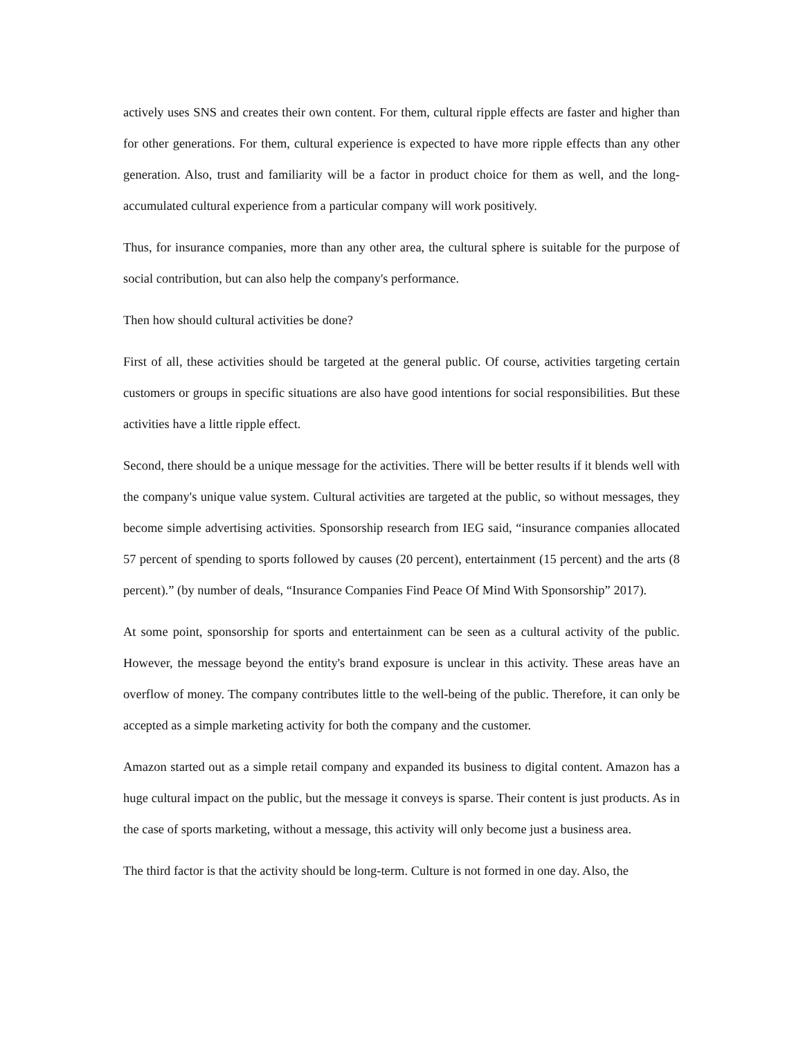actively uses SNS and creates their own content. For them, cultural ripple effects are faster and higher than for other generations. For them, cultural experience is expected to have more ripple effects than any other generation. Also, trust and familiarity will be a factor in product choice for them as well, and the long-accumulated cultural experience from a particular company will work positively.
Thus, for insurance companies, more than any other area, the cultural sphere is suitable for the purpose of social contribution, but can also help the company's performance.
Then how should cultural activities be done?
First of all, these activities should be targeted at the general public. Of course, activities targeting certain customers or groups in specific situations are also have good intentions for social responsibilities. But these activities have a little ripple effect.
Second, there should be a unique message for the activities. There will be better results if it blends well with the company's unique value system. Cultural activities are targeted at the public, so without messages, they become simple advertising activities. Sponsorship research from IEG said, “insurance companies allocated 57 percent of spending to sports followed by causes (20 percent), entertainment (15 percent) and the arts (8 percent).” (by number of deals, “Insurance Companies Find Peace Of Mind With Sponsorship” 2017).
At some point, sponsorship for sports and entertainment can be seen as a cultural activity of the public. However, the message beyond the entity's brand exposure is unclear in this activity. These areas have an overflow of money. The company contributes little to the well-being of the public. Therefore, it can only be accepted as a simple marketing activity for both the company and the customer.
Amazon started out as a simple retail company and expanded its business to digital content. Amazon has a huge cultural impact on the public, but the message it conveys is sparse. Their content is just products. As in the case of sports marketing, without a message, this activity will only become just a business area.
The third factor is that the activity should be long-term. Culture is not formed in one day. Also, the